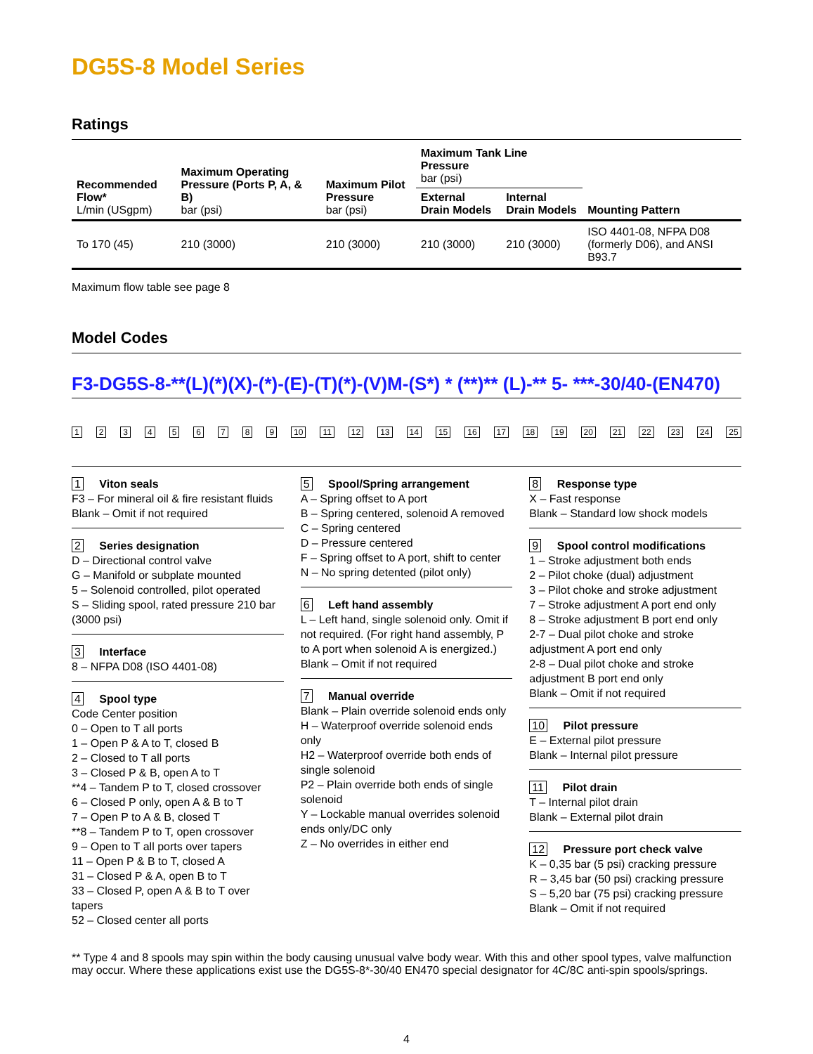DG5S-8 Model Series
Ratings
| Recommended Flow* L/min (USgpm) | Maximum Operating Pressure (Ports P, A, & B) bar (psi) | Maximum Pilot Pressure bar (psi) | Maximum Tank Line Pressure bar (psi) | | Mounting Pattern |
| --- | --- | --- | --- | --- | --- |
| | | | External Drain Models | Internal Drain Models | |
| To 170 (45) | 210 (3000) | 210 (3000) | 210 (3000) | 210 (3000) | ISO 4401-08, NFPA D08 (formerly D06), and ANSI B93.7 |
Maximum flow table see page 8
Model Codes
F3-DG5S-8-**(L)(*)(X)-(*)-(E)-(T)(*)-(V)M-(S*) * (**)** (L)-** 5- ***-30/40-(EN470)
1 2 3 4 5 6 7 8 9 10 11 12 13 14 15 16 17 18 19 20 21 22 23 24 25
1 Viton seals
F3 – For mineral oil & fire resistant fluids
Blank – Omit if not required
2 Series designation
D – Directional control valve
G – Manifold or subplate mounted
5 – Solenoid controlled, pilot operated
S – Sliding spool, rated pressure 210 bar (3000 psi)
3 Interface
8 – NFPA D08 (ISO 4401-08)
4 Spool type
Code Center position
0 – Open to T all ports
1 – Open P & A to T, closed B
2 – Closed to T all ports
3 – Closed P & B, open A to T
**4 – Tandem P to T, closed crossover
6 – Closed P only, open A & B to T
7 – Open P to A & B, closed T
**8 – Tandem P to T, open crossover
9 – Open to T all ports over tapers
11 – Open P & B to T, closed A
31 – Closed P & A, open B to T
33 – Closed P, open A & B to T over tapers
52 – Closed center all ports
5 Spool/Spring arrangement
A – Spring offset to A port
B – Spring centered, solenoid A removed
C – Spring centered
D – Pressure centered
F – Spring offset to A port, shift to center
N – No spring detented (pilot only)
6 Left hand assembly
L – Left hand, single solenoid only. Omit if not required. (For right hand assembly, P to A port when solenoid A is energized.)
Blank – Omit if not required
7 Manual override
Blank – Plain override solenoid ends only
H – Waterproof override solenoid ends only
H2 – Waterproof override both ends of single solenoid
P2 – Plain override both ends of single solenoid
Y – Lockable manual overrides solenoid ends only/DC only
Z – No overrides in either end
8 Response type
X – Fast response
Blank – Standard low shock models
9 Spool control modifications
1 – Stroke adjustment both ends
2 – Pilot choke (dual) adjustment
3 – Pilot choke and stroke adjustment
7 – Stroke adjustment A port end only
8 – Stroke adjustment B port end only
2-7 – Dual pilot choke and stroke adjustment A port end only
2-8 – Dual pilot choke and stroke adjustment B port end only
Blank – Omit if not required
10 Pilot pressure
E – External pilot pressure
Blank – Internal pilot pressure
11 Pilot drain
T – Internal pilot drain
Blank – External pilot drain
12 Pressure port check valve
K – 0,35 bar (5 psi) cracking pressure
R – 3,45 bar (50 psi) cracking pressure
S – 5,20 bar (75 psi) cracking pressure
Blank – Omit if not required
** Type 4 and 8 spools may spin within the body causing unusual valve body wear. With this and other spool types, valve malfunction may occur. Where these applications exist use the DG5S-8*-30/40 EN470 special designator for 4C/8C anti-spin spools/springs.
4